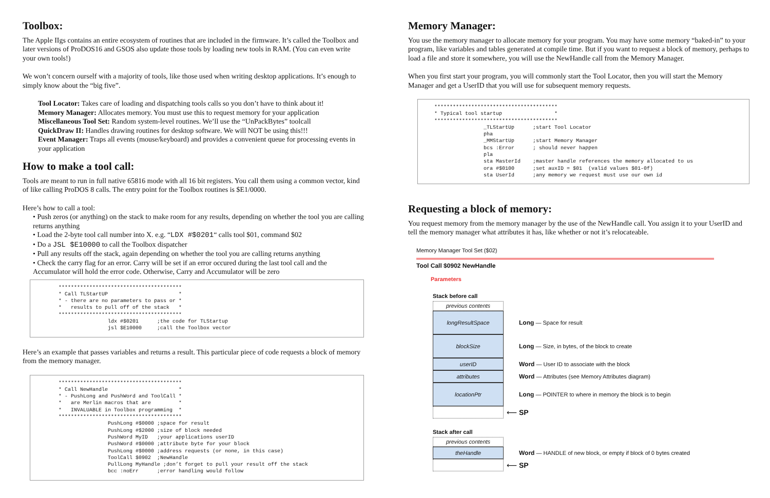Toolbox:
The Apple IIgs contains an entire ecosystem of routines that are included in the firmware. It’s called the Toolbox and later versions of ProDOS16 and GSOS also update those tools by loading new tools in RAM. (You can even write your own tools!)
We won’t concern ourself with a majority of tools, like those used when writing desktop applications. It’s enough to simply know about the “big five”.
Tool Locator: Takes care of loading and dispatching tools calls so you don’t have to think about it!
Memory Manager: Allocates memory. You must use this to request memory for your application
Miscellaneous Tool Set: Random system-level routines. We’ll use the “UnPackBytes” toolcall
QuickDraw II: Handles drawing routines for desktop software. We will NOT be using this!!!
Event Manager: Traps all events (mouse/keyboard) and provides a convenient queue for processing events in your application
How to make a tool call:
Tools are meant to run in full native 65816 mode with all 16 bit registers. You call them using a common vector, kind of like calling ProDOS 8 calls. The entry point for the Toolbox routines is $E1/0000.
Here’s how to call a tool:
• Push zeros (or anything) on the stack to make room for any results, depending on whether the tool you are calling returns anything
• Load the 2-byte tool call number into X. e.g. “LDX #$0201“ calls tool $01, command $02
• Do a JSL $E10000 to call the Toolbox dispatcher
• Pull any results off the stack, again depending on whether the tool you are calling returns anything
• Check the carry flag for an error. Carry will be set if an error occured during the last tool call and the Accumulator will hold the error code. Otherwise, Carry and Accumulator will be zero
**************************************** * Call TLStartUP * * - there are no parameters to pass or * * results to pull off of the stack * **************************************** ldx #$0201 ;the code for TLStartup jsl $E10000 ;call the Toolbox vector
Here’s an example that passes variables and returns a result. This particular piece of code requests a block of memory from the memory manager.
**************************************** * Call NewHandle * * - PushLong and PushWord and ToolCall * * are Merlin macros that are * * INVALUABLE in Toolbox programming * **************************************** PushLong #$0000 ;space for result PushLong #$2000 ;size of block needed PushWord MyID ;your applications userID PushWord #$0000 ;attribute byte for your block PushLong #$0000 ;address requests (or none, in this case) ToolCall $0902 ;NewHandle PullLong MyHandle ;don’t forget to pull your result off the stack bcc :noErr ;error handling would follow
Memory Manager:
You use the memory manager to allocate memory for your program. You may have some memory “baked-in” to your program, like variables and tables generated at compile time. But if you want to request a block of memory, perhaps to load a file and store it somewhere, you will use the NewHandle call from the Memory Manager.
When you first start your program, you will commonly start the Tool Locator, then you will start the Memory Manager and get a UserID that you will use for subsequent memory requests.
**************************************** * Typical tool startup * **************************************** _TLStartUp ;start Tool Locator pha _MMStartUp ;start Memory Manager bcs :Error ; should never happen pla sta MasterId ;master handle references the memory allocated to us ora #$0100 ;set auxID = $01 (valid values $01-0f) sta UserId ;any memory we request must use our own id
Requesting a block of memory:
You request memory from the memory manager by the use of the NewHandle call. You assign it to your UserID and tell the memory manager what attributes it has, like whether or not it’s relocateable.
Memory Manager Tool Set ($02)
Tool Call $0902 NewHandle
Parameters
Stack before call
previous contents
longResultSpace
Long — Space for result
blockSize
Long — Size, in bytes, of the block to create
userID
Word — User ID to associate with the block
attributes
Word — Attributes (see Memory Attributes diagram)
locationPtr
Long — POINTER to where in memory the block is to begin
⟵ SP
Stack after call
previous contents
theHandle
Word — HANDLE of new block, or empty if block of 0 bytes created
⟵ SP